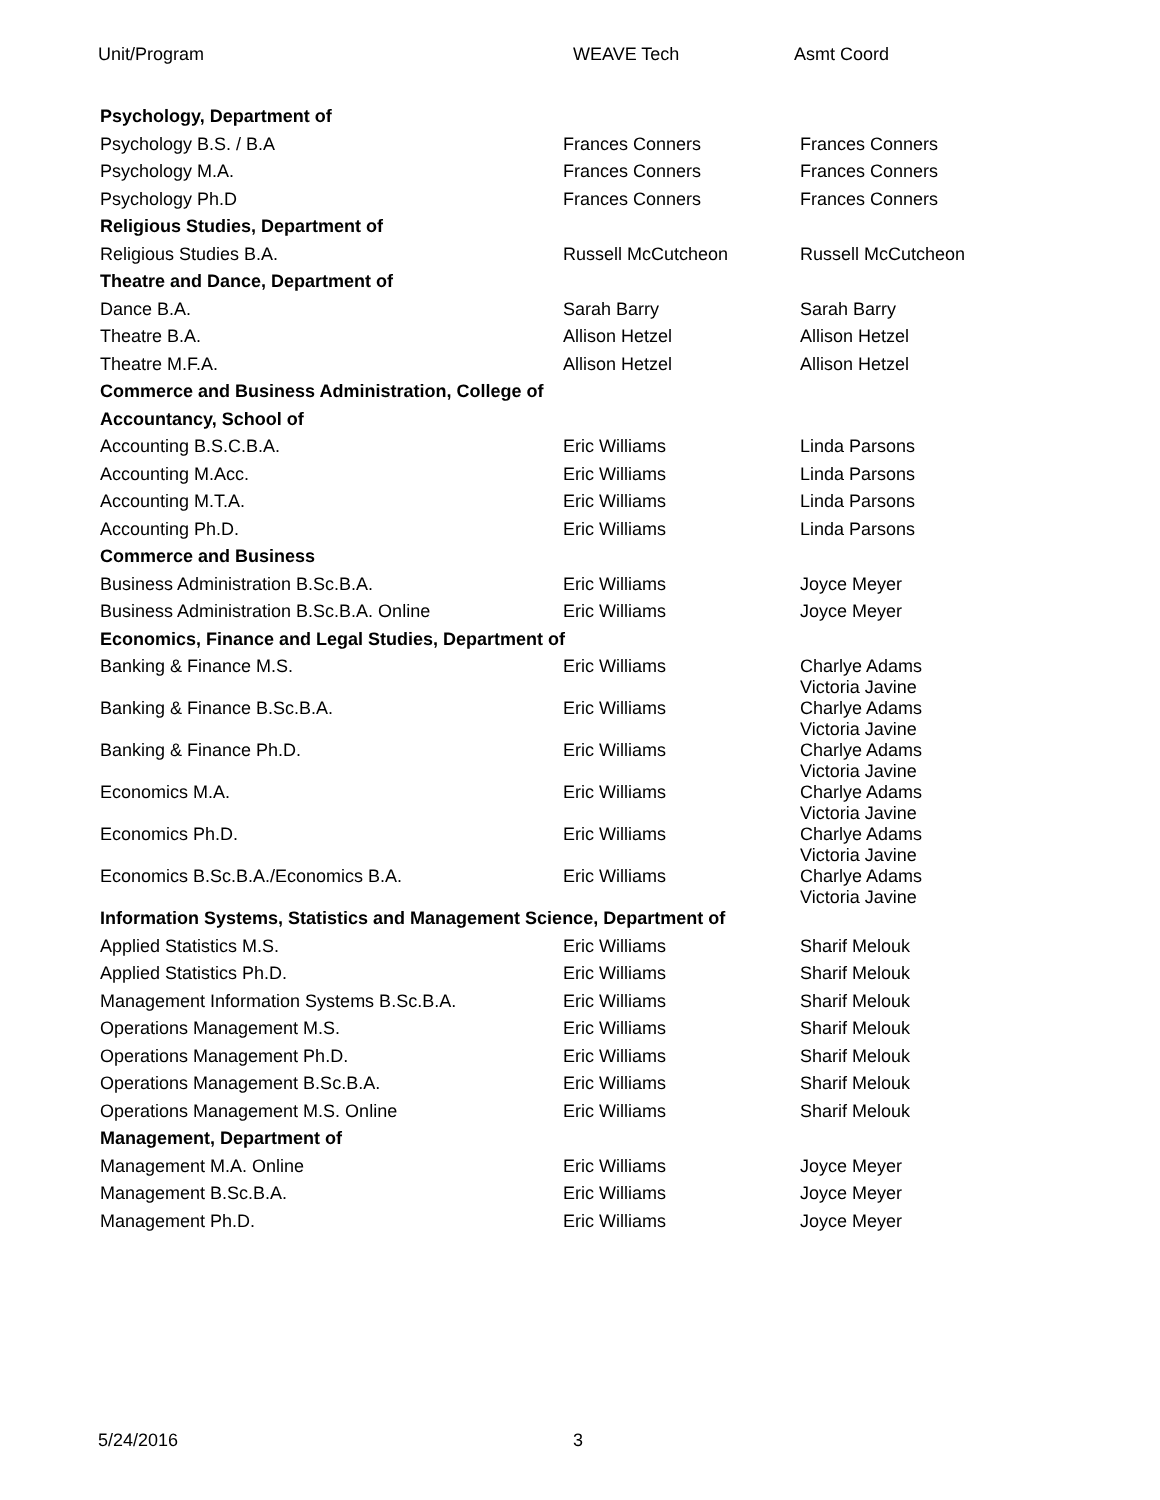Unit/Program WEAVE Tech Asmt Coord
| Psychology, Department of | | |
| Psychology B.S. / B.A | Frances Conners | Frances Conners |
| Psychology M.A. | Frances Conners | Frances Conners |
| Psychology Ph.D | Frances Conners | Frances Conners |
| Religious Studies, Department of | | |
| Religious Studies B.A. | Russell McCutcheon | Russell McCutcheon |
| Theatre and Dance, Department of | | |
| Dance B.A. | Sarah Barry | Sarah Barry |
| Theatre B.A. | Allison Hetzel | Allison Hetzel |
| Theatre M.F.A. | Allison Hetzel | Allison Hetzel |
| Commerce and Business Administration, College of | | |
| Accountancy, School of | | |
| Accounting B.S.C.B.A. | Eric Williams | Linda Parsons |
| Accounting M.Acc. | Eric Williams | Linda Parsons |
| Accounting M.T.A. | Eric Williams | Linda Parsons |
| Accounting Ph.D. | Eric Williams | Linda Parsons |
| Commerce and Business | | |
| Business Administration B.Sc.B.A. | Eric Williams | Joyce Meyer |
| Business Administration B.Sc.B.A. Online | Eric Williams | Joyce Meyer |
| Economics, Finance and Legal Studies, Department of | | |
| Banking & Finance M.S. | Eric Williams | Charlye Adams Victoria Javine |
| Banking & Finance B.Sc.B.A. | Eric Williams | Charlye Adams Victoria Javine |
| Banking & Finance Ph.D. | Eric Williams | Charlye Adams Victoria Javine |
| Economics M.A. | Eric Williams | Charlye Adams Victoria Javine |
| Economics Ph.D. | Eric Williams | Charlye Adams Victoria Javine |
| Economics B.Sc.B.A./Economics B.A. | Eric Williams | Charlye Adams Victoria Javine |
| Information Systems, Statistics and Management Science, Department of | | |
| Applied Statistics M.S. | Eric Williams | Sharif Melouk |
| Applied Statistics Ph.D. | Eric Williams | Sharif Melouk |
| Management Information Systems B.Sc.B.A. | Eric Williams | Sharif Melouk |
| Operations Management M.S. | Eric Williams | Sharif Melouk |
| Operations Management Ph.D. | Eric Williams | Sharif Melouk |
| Operations Management B.Sc.B.A. | Eric Williams | Sharif Melouk |
| Operations Management M.S. Online | Eric Williams | Sharif Melouk |
| Management, Department of | | |
| Management M.A. Online | Eric Williams | Joyce Meyer |
| Management B.Sc.B.A. | Eric Williams | Joyce Meyer |
| Management Ph.D. | Eric Williams | Joyce Meyer |
5/24/2016 3